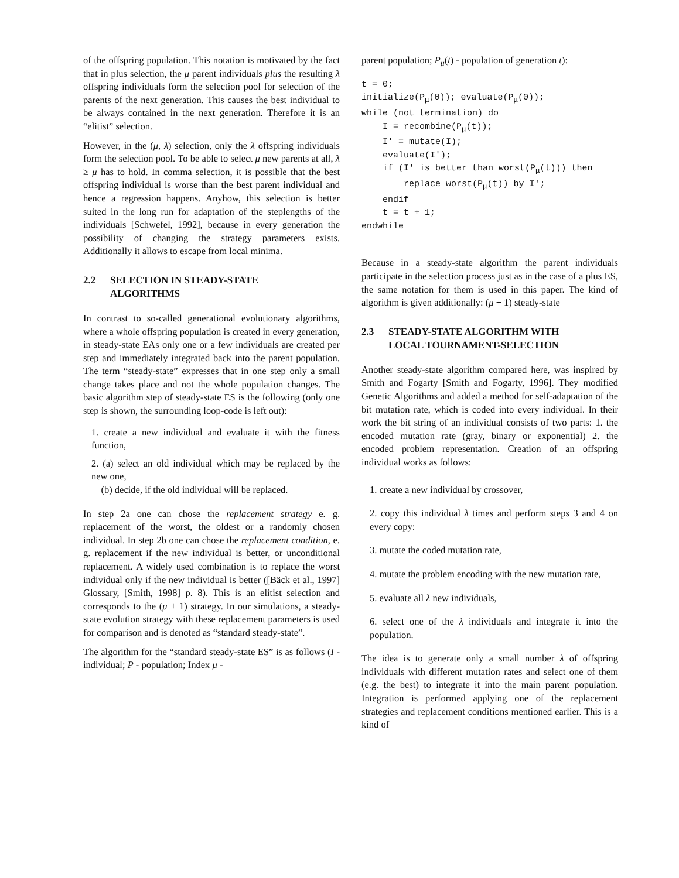of the offspring population. This notation is motivated by the fact that in plus selection, the μ parent individuals plus the resulting λ offspring individuals form the selection pool for selection of the parents of the next generation. This causes the best individual to be always contained in the next generation. Therefore it is an “elitist” selection.
However, in the (μ, λ) selection, only the λ offspring individuals form the selection pool. To be able to select μ new parents at all, λ ≥ μ has to hold. In comma selection, it is possible that the best offspring individual is worse than the best parent individual and hence a regression happens. Anyhow, this selection is better suited in the long run for adaptation of the steplengths of the individuals [Schwefel, 1992], because in every generation the possibility of changing the strategy parameters exists. Additionally it allows to escape from local minima.
2.2 SELECTION IN STEADY-STATE
ALGORITHMS
In contrast to so-called generational evolutionary algorithms, where a whole offspring population is created in every generation, in steady-state EAs only one or a few individuals are created per step and immediately integrated back into the parent population. The term “steady-state” expresses that in one step only a small change takes place and not the whole population changes. The basic algorithm step of steady-state ES is the following (only one step is shown, the surrounding loop-code is left out):
1. create a new individual and evaluate it with the fitness function,
2. (a) select an old individual which may be replaced by the new one,
(b) decide, if the old individual will be replaced.
In step 2a one can chose the replacement strategy e. g. replacement of the worst, the oldest or a randomly chosen individual. In step 2b one can chose the replacement condition, e. g. replacement if the new individual is better, or unconditional replacement. A widely used combination is to replace the worst individual only if the new individual is better ([Bäck et al., 1997] Glossary, [Smith, 1998] p. 8). This is an elitist selection and corresponds to the (μ + 1) strategy. In our simulations, a steady-state evolution strategy with these replacement parameters is used for comparison and is denoted as “standard steady-state”.
The algorithm for the “standard steady-state ES” is as follows (I - individual; P - population; Index μ -
parent population; P<sub>μ</sub>(t) - population of generation t):
t = 0;
initialize(Pμ(0)); evaluate(Pμ(0));
while (not termination) do
    I = recombine(Pμ(t));
    I' = mutate(I);
    evaluate(I');
    if (I' is better than worst(Pμ(t))) then
        replace worst(Pμ(t)) by I';
    endif
    t = t + 1;
endwhile
Because in a steady-state algorithm the parent individuals participate in the selection process just as in the case of a plus ES, the same notation for them is used in this paper. The kind of algorithm is given additionally: (μ + 1) steady-state
2.3 STEADY-STATE ALGORITHM WITH
LOCAL TOURNAMENT-SELECTION
Another steady-state algorithm compared here, was inspired by Smith and Fogarty [Smith and Fogarty, 1996]. They modified Genetic Algorithms and added a method for self-adaptation of the bit mutation rate, which is coded into every individual. In their work the bit string of an individual consists of two parts: 1. the encoded mutation rate (gray, binary or exponential) 2. the encoded problem representation. Creation of an offspring individual works as follows:
1. create a new individual by crossover,
2. copy this individual λ times and perform steps 3 and 4 on every copy:
3. mutate the coded mutation rate,
4. mutate the problem encoding with the new mutation rate,
5. evaluate all λ new individuals,
6. select one of the λ individuals and integrate it into the population.
The idea is to generate only a small number λ of offspring individuals with different mutation rates and select one of them (e.g. the best) to integrate it into the main parent population. Integration is performed applying one of the replacement strategies and replacement conditions mentioned earlier. This is a kind of